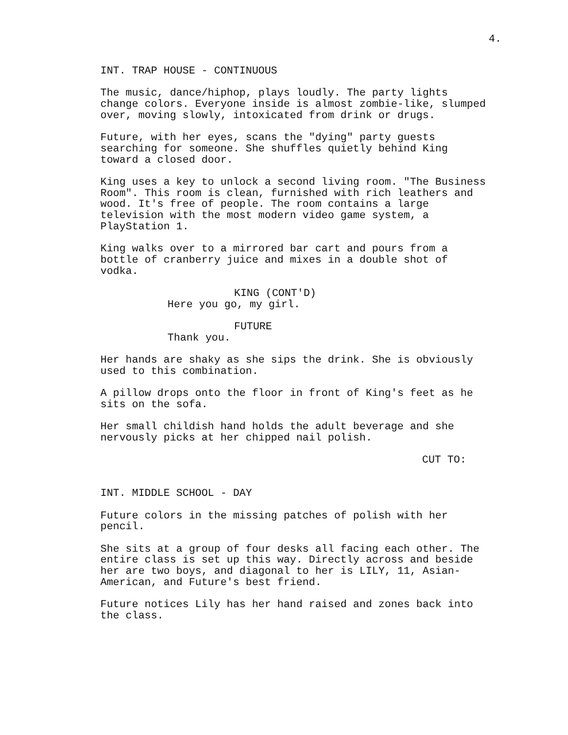4.
INT. TRAP HOUSE - CONTINUOUS
The music, dance/hiphop, plays loudly. The party lights change colors. Everyone inside is almost zombie-like, slumped over, moving slowly, intoxicated from drink or drugs.
Future, with her eyes, scans the "dying" party guests searching for someone. She shuffles quietly behind King toward a closed door.
King uses a key to unlock a second living room. "The Business Room". This room is clean, furnished with rich leathers and wood. It's free of people. The room contains a large television with the most modern video game system, a PlayStation 1.
King walks over to a mirrored bar cart and pours from a bottle of cranberry juice and mixes in a double shot of vodka.
KING (CONT'D)
Here you go, my girl.
FUTURE
Thank you.
Her hands are shaky as she sips the drink. She is obviously used to this combination.
A pillow drops onto the floor in front of King's feet as he sits on the sofa.
Her small childish hand holds the adult beverage and she nervously picks at her chipped nail polish.
CUT TO:
INT. MIDDLE SCHOOL - DAY
Future colors in the missing patches of polish with her pencil.
She sits at a group of four desks all facing each other. The entire class is set up this way. Directly across and beside her are two boys, and diagonal to her is LILY, 11, Asian- American, and Future's best friend.
Future notices Lily has her hand raised and zones back into the class.